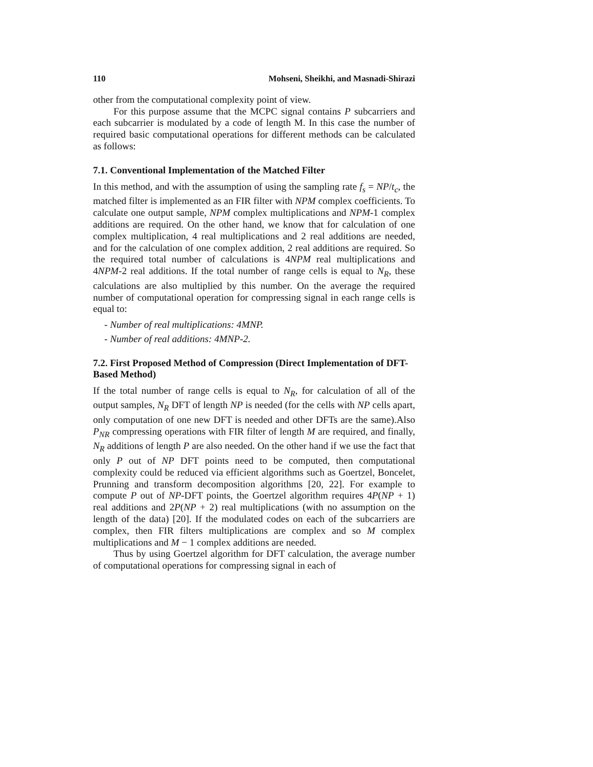110 Mohseni, Sheikhi, and Masnadi-Shirazi
other from the computational complexity point of view.
For this purpose assume that the MCPC signal contains P subcarriers and each subcarrier is modulated by a code of length M. In this case the number of required basic computational operations for different methods can be calculated as follows:
7.1. Conventional Implementation of the Matched Filter
In this method, and with the assumption of using the sampling rate f<sub>s</sub> = NP/t<sub>c</sub>, the matched filter is implemented as an FIR filter with NPM complex coefficients. To calculate one output sample, NPM complex multiplications and NPM-1 complex additions are required. On the other hand, we know that for calculation of one complex multiplication, 4 real multiplications and 2 real additions are needed, and for the calculation of one complex addition, 2 real additions are required. So the required total number of calculations is 4NPM real multiplications and 4NPM-2 real additions. If the total number of range cells is equal to N<sub>R</sub>, these calculations are also multiplied by this number. On the average the required number of computational operation for compressing signal in each range cells is equal to:
- Number of real multiplications: 4MNP.
- Number of real additions: 4MNP-2.
7.2. First Proposed Method of Compression (Direct Implementation of DFT-Based Method)
If the total number of range cells is equal to N<sub>R</sub>, for calculation of all of the output samples, N<sub>R</sub> DFT of length NP is needed (for the cells with NP cells apart, only computation of one new DFT is needed and other DFTs are the same).Also P<sub>NR</sub> compressing operations with FIR filter of length M are required, and finally, N<sub>R</sub> additions of length P are also needed. On the other hand if we use the fact that only P out of NP DFT points need to be computed, then computational complexity could be reduced via efficient algorithms such as Goertzel, Boncelet, Prunning and transform decomposition algorithms [20, 22]. For example to compute P out of NP-DFT points, the Goertzel algorithm requires 4P(NP + 1) real additions and 2P(NP + 2) real multiplications (with no assumption on the length of the data) [20]. If the modulated codes on each of the subcarriers are complex, then FIR filters multiplications are complex and so M complex multiplications and M − 1 complex additions are needed.
Thus by using Goertzel algorithm for DFT calculation, the average number of computational operations for compressing signal in each of